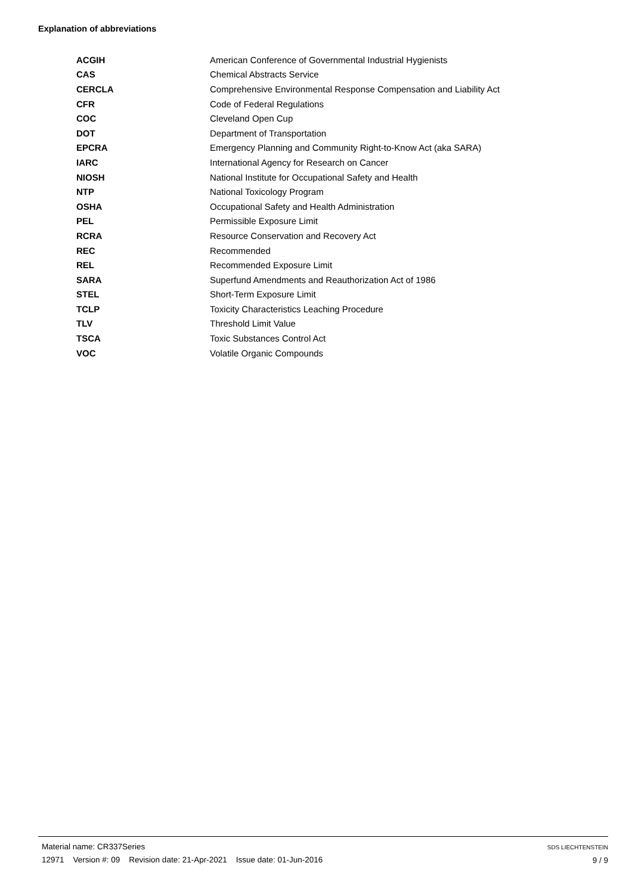Explanation of abbreviations
| ACGIH | American Conference of Governmental Industrial Hygienists |
| CAS | Chemical Abstracts Service |
| CERCLA | Comprehensive Environmental Response Compensation and Liability Act |
| CFR | Code of Federal Regulations |
| COC | Cleveland Open Cup |
| DOT | Department of Transportation |
| EPCRA | Emergency Planning and Community Right-to-Know Act (aka SARA) |
| IARC | International Agency for Research on Cancer |
| NIOSH | National Institute for Occupational Safety and Health |
| NTP | National Toxicology Program |
| OSHA | Occupational Safety and Health Administration |
| PEL | Permissible Exposure Limit |
| RCRA | Resource Conservation and Recovery Act |
| REC | Recommended |
| REL | Recommended Exposure Limit |
| SARA | Superfund Amendments and Reauthorization Act of 1986 |
| STEL | Short-Term Exposure Limit |
| TCLP | Toxicity Characteristics Leaching Procedure |
| TLV | Threshold Limit Value |
| TSCA | Toxic Substances Control Act |
| VOC | Volatile Organic Compounds |
Material name: CR337Series
12971 Version #: 09 Revision date: 21-Apr-2021 Issue date: 01-Jun-2016
SDS LIECHTENSTEIN
9 / 9